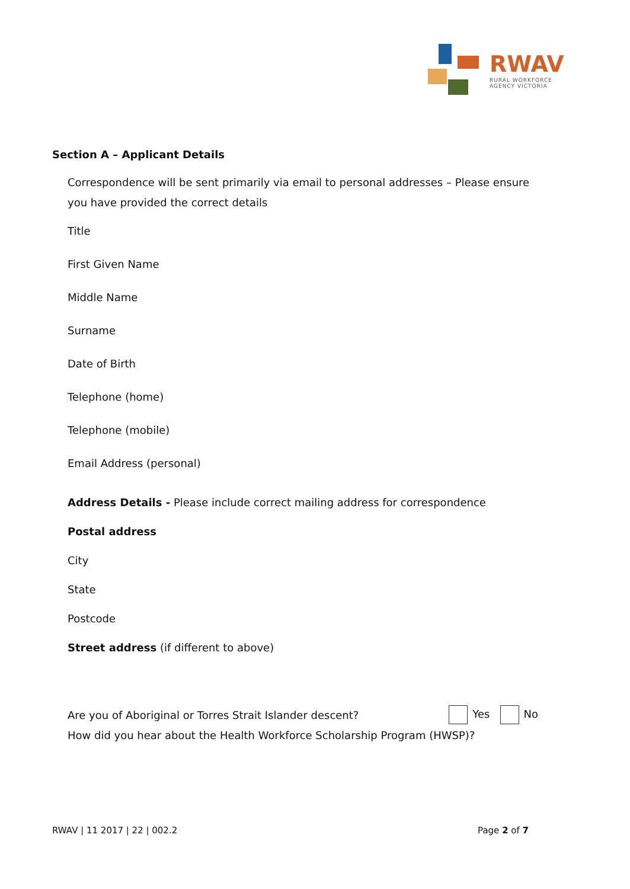RWAV
RURAL WORKFORCE
AGENCY VICTORIA
Section A – Applicant Details
Correspondence will be sent primarily via email to personal addresses – Please ensure you have provided the correct details
Title
First Given Name
Middle Name
Surname
Date of Birth
Telephone (home)
Telephone (mobile)
Email Address (personal)
Address Details - Please include correct mailing address for correspondence
Postal address
City
State
Postcode
Street address (if different to above)
Are you of Aboriginal or Torres Strait Islander descent? Yes No
How did you hear about the Health Workforce Scholarship Program (HWSP)?
RWAV | 11 2017 | 22 | 002.2 Page 2 of 7